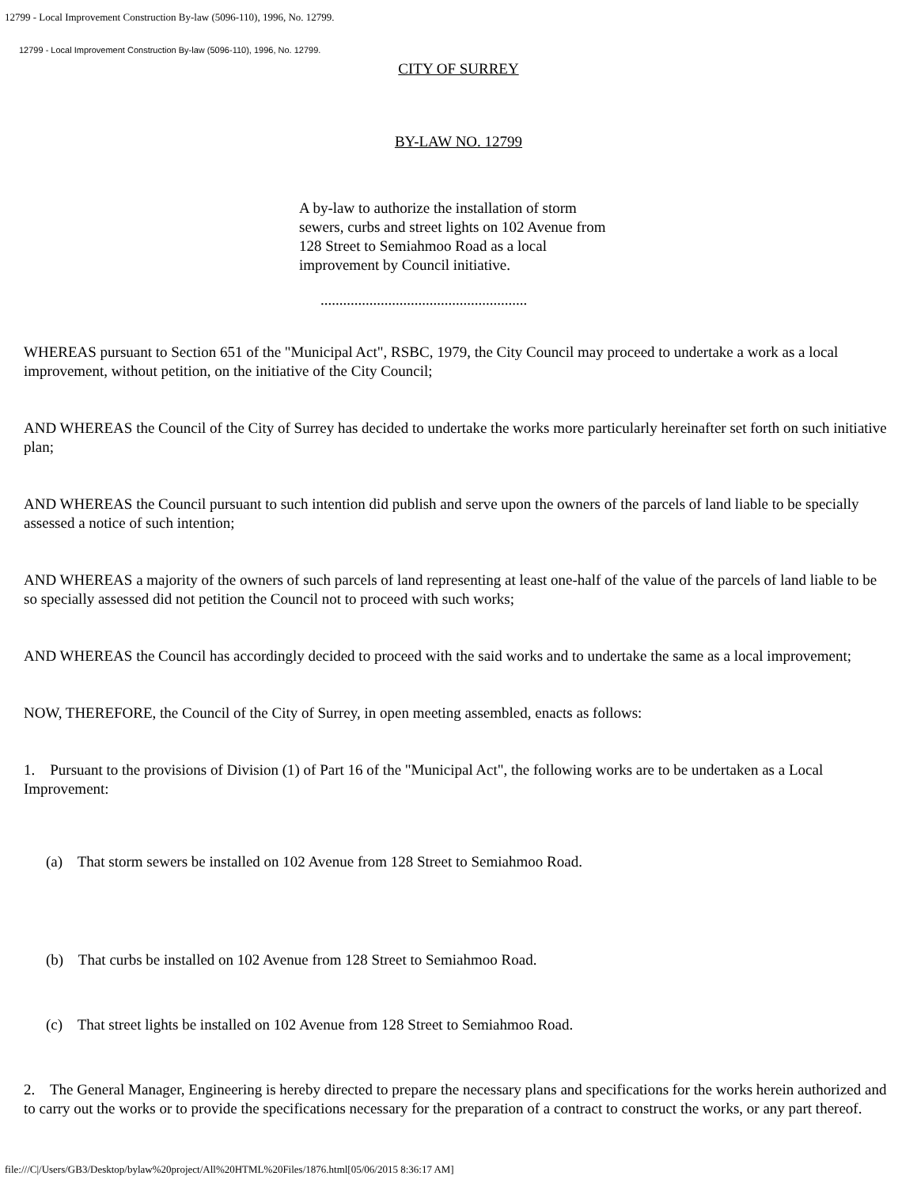12799 - Local Improvement Construction By-law (5096-110), 1996, No. 12799.
12799 - Local Improvement Construction By-law (5096-110), 1996, No. 12799.
CITY OF SURREY
BY-LAW NO. 12799
A by-law to authorize the installation of storm sewers, curbs and street lights on 102 Avenue from 128 Street to Semiahmoo Road as a local improvement by Council initiative.
.......................................................
WHEREAS pursuant to Section 651 of the "Municipal Act", RSBC, 1979, the City Council may proceed to undertake a work as a local improvement, without petition, on the initiative of the City Council;
AND WHEREAS the Council of the City of Surrey has decided to undertake the works more particularly hereinafter set forth on such initiative plan;
AND WHEREAS the Council pursuant to such intention did publish and serve upon the owners of the parcels of land liable to be specially assessed a notice of such intention;
AND WHEREAS a majority of the owners of such parcels of land representing at least one-half of the value of the parcels of land liable to be so specially assessed did not petition the Council not to proceed with such works;
AND WHEREAS the Council has accordingly decided to proceed with the said works and to undertake the same as a local improvement;
NOW, THEREFORE, the Council of the City of Surrey, in open meeting assembled, enacts as follows:
1. Pursuant to the provisions of Division (1) of Part 16 of the "Municipal Act", the following works are to be undertaken as a Local Improvement:
(a) That storm sewers be installed on 102 Avenue from 128 Street to Semiahmoo Road.
(b) That curbs be installed on 102 Avenue from 128 Street to Semiahmoo Road.
(c) That street lights be installed on 102 Avenue from 128 Street to Semiahmoo Road.
2. The General Manager, Engineering is hereby directed to prepare the necessary plans and specifications for the works herein authorized and to carry out the works or to provide the specifications necessary for the preparation of a contract to construct the works, or any part thereof.
file:///C|/Users/GB3/Desktop/bylaw%20project/All%20HTML%20Files/1876.html[05/06/2015 8:36:17 AM]